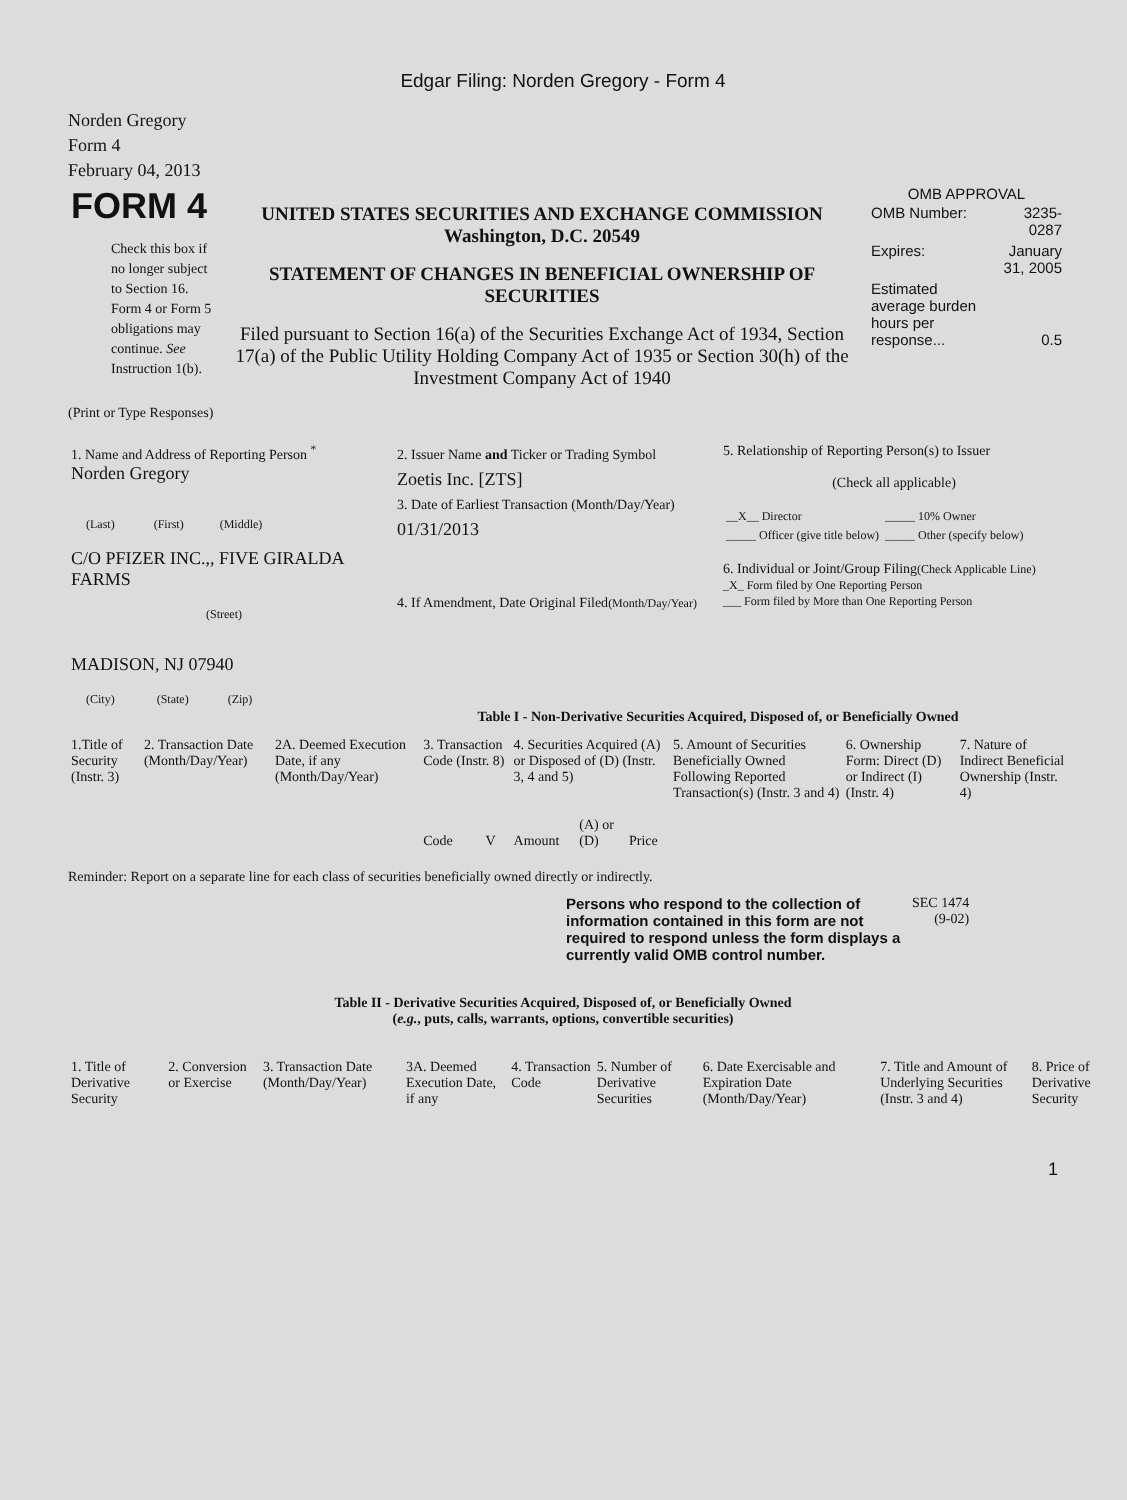Edgar Filing: Norden Gregory - Form 4
Norden Gregory
Form 4
February 04, 2013
| FORM 4 Check this box if no longer subject to Section 16. Form 4 or Form 5 obligations may continue. See Instruction 1(b). | UNITED STATES SECURITIES AND EXCHANGE COMMISSION Washington, D.C. 20549 STATEMENT OF CHANGES IN BENEFICIAL OWNERSHIP OF SECURITIES Filed pursuant to Section 16(a) of the Securities Exchange Act of 1934, Section 17(a) of the Public Utility Holding Company Act of 1935 or Section 30(h) of the Investment Company Act of 1940 | OMB APPROVAL / OMB Number: / 3235-0287 / / Expires: / January 31, 2005 / / Estimated average burden hours per response... / 0.5 / |
(Print or Type Responses)
| 1. Name and Address of Reporting Person <sup>*</sup> Norden Gregory (Last) (First) (Middle) C/O PFIZER INC.,, FIVE GIRALDA FARMS (Street) MADISON, NJ 07940 (City) (State) (Zip) | 2. Issuer Name and Ticker or Trading Symbol Zoetis Inc. [ZTS] 3. Date of Earliest Transaction (Month/Day/Year) 01/31/2013 4. If Amendment, Date Original Filed (Month/Day/Year) | 5. Relationship of Reporting Person(s) to Issuer (Check all applicable) / __X__ Director / _____ 10% Owner / / _____ Officer (give title below) / _____ Other (specify below) / 6. Individual or Joint/Group Filing (Check Applicable Line) _X_ Form filed by One Reporting Person ___ Form filed by More than One Reporting Person |
Table I - Non-Derivative Securities Acquired, Disposed of, or Beneficially Owned
| 1.Title of Security (Instr. 3) | 2. Transaction Date (Month/Day/Year) | 2A. Deemed Execution Date, if any (Month/Day/Year) | 3. Transaction Code (Instr. 8) | | 4. Securities Acquired (A) or Disposed of (D) (Instr. 3, 4 and 5) | | | 5. Amount of Securities Beneficially Owned Following Reported Transaction(s) (Instr. 3 and 4) | 6. Ownership Form: Direct (D) or Indirect (I) (Instr. 4) | 7. Nature of Indirect Beneficial Ownership (Instr. 4) |
| --- | --- | --- | --- | --- | --- | --- | --- | --- | --- | --- |
| | | | Code | V | Amount | (A) or (D) | Price | | | |
Reminder: Report on a separate line for each class of securities beneficially owned directly or indirectly.
| Persons who respond to the collection of information contained in this form are not required to respond unless the form displays a currently valid OMB control number. | SEC 1474 (9-02) |
Table II - Derivative Securities Acquired, Disposed of, or Beneficially Owned
(e.g., puts, calls, warrants, options, convertible securities)
| 1. Title of Derivative Security | 2. Conversion or Exercise | 3. Transaction Date (Month/Day/Year) | 3A. Deemed Execution Date, if any | 4. Transaction Code | 5. Number of Derivative Securities | 6. Date Exercisable and Expiration Date (Month/Day/Year) | 7. Title and Amount of Underlying Securities (Instr. 3 and 4) | 8. Price of Derivative Security |
| --- | --- | --- | --- | --- | --- | --- | --- | --- |
1